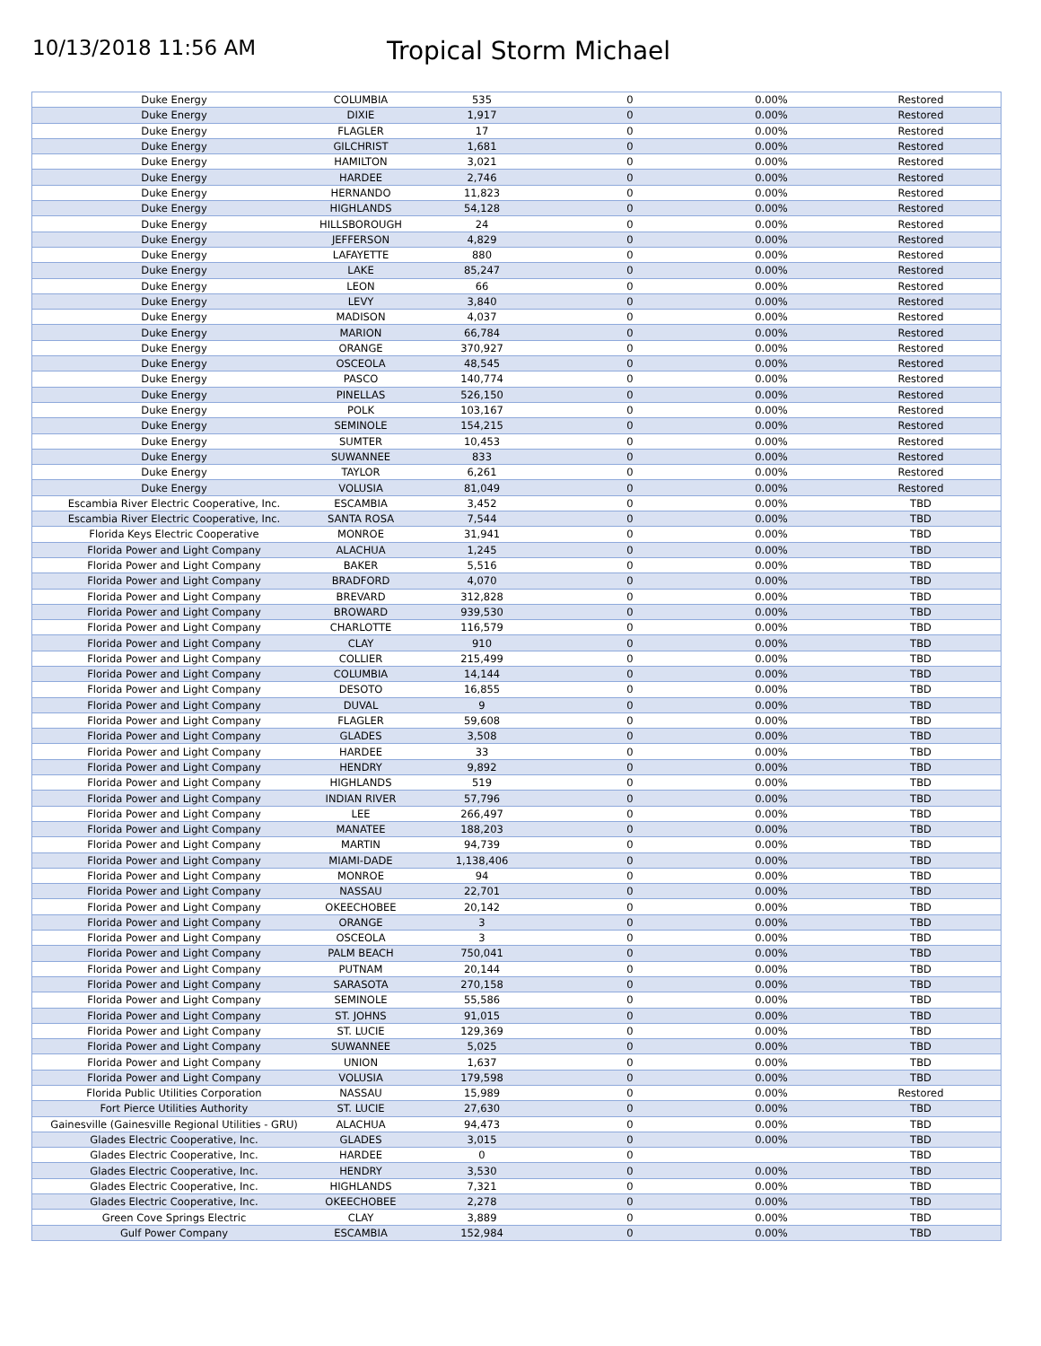10/13/2018 11:56 AM
Tropical Storm Michael
| Duke Energy | COLUMBIA | 535 | 0 | 0.00% | Restored |
| Duke Energy | DIXIE | 1,917 | 0 | 0.00% | Restored |
| Duke Energy | FLAGLER | 17 | 0 | 0.00% | Restored |
| Duke Energy | GILCHRIST | 1,681 | 0 | 0.00% | Restored |
| Duke Energy | HAMILTON | 3,021 | 0 | 0.00% | Restored |
| Duke Energy | HARDEE | 2,746 | 0 | 0.00% | Restored |
| Duke Energy | HERNANDO | 11,823 | 0 | 0.00% | Restored |
| Duke Energy | HIGHLANDS | 54,128 | 0 | 0.00% | Restored |
| Duke Energy | HILLSBOROUGH | 24 | 0 | 0.00% | Restored |
| Duke Energy | JEFFERSON | 4,829 | 0 | 0.00% | Restored |
| Duke Energy | LAFAYETTE | 880 | 0 | 0.00% | Restored |
| Duke Energy | LAKE | 85,247 | 0 | 0.00% | Restored |
| Duke Energy | LEON | 66 | 0 | 0.00% | Restored |
| Duke Energy | LEVY | 3,840 | 0 | 0.00% | Restored |
| Duke Energy | MADISON | 4,037 | 0 | 0.00% | Restored |
| Duke Energy | MARION | 66,784 | 0 | 0.00% | Restored |
| Duke Energy | ORANGE | 370,927 | 0 | 0.00% | Restored |
| Duke Energy | OSCEOLA | 48,545 | 0 | 0.00% | Restored |
| Duke Energy | PASCO | 140,774 | 0 | 0.00% | Restored |
| Duke Energy | PINELLAS | 526,150 | 0 | 0.00% | Restored |
| Duke Energy | POLK | 103,167 | 0 | 0.00% | Restored |
| Duke Energy | SEMINOLE | 154,215 | 0 | 0.00% | Restored |
| Duke Energy | SUMTER | 10,453 | 0 | 0.00% | Restored |
| Duke Energy | SUWANNEE | 833 | 0 | 0.00% | Restored |
| Duke Energy | TAYLOR | 6,261 | 0 | 0.00% | Restored |
| Duke Energy | VOLUSIA | 81,049 | 0 | 0.00% | Restored |
| Escambia River Electric Cooperative, Inc. | ESCAMBIA | 3,452 | 0 | 0.00% | TBD |
| Escambia River Electric Cooperative, Inc. | SANTA ROSA | 7,544 | 0 | 0.00% | TBD |
| Florida Keys Electric Cooperative | MONROE | 31,941 | 0 | 0.00% | TBD |
| Florida Power and Light Company | ALACHUA | 1,245 | 0 | 0.00% | TBD |
| Florida Power and Light Company | BAKER | 5,516 | 0 | 0.00% | TBD |
| Florida Power and Light Company | BRADFORD | 4,070 | 0 | 0.00% | TBD |
| Florida Power and Light Company | BREVARD | 312,828 | 0 | 0.00% | TBD |
| Florida Power and Light Company | BROWARD | 939,530 | 0 | 0.00% | TBD |
| Florida Power and Light Company | CHARLOTTE | 116,579 | 0 | 0.00% | TBD |
| Florida Power and Light Company | CLAY | 910 | 0 | 0.00% | TBD |
| Florida Power and Light Company | COLLIER | 215,499 | 0 | 0.00% | TBD |
| Florida Power and Light Company | COLUMBIA | 14,144 | 0 | 0.00% | TBD |
| Florida Power and Light Company | DESOTO | 16,855 | 0 | 0.00% | TBD |
| Florida Power and Light Company | DUVAL | 9 | 0 | 0.00% | TBD |
| Florida Power and Light Company | FLAGLER | 59,608 | 0 | 0.00% | TBD |
| Florida Power and Light Company | GLADES | 3,508 | 0 | 0.00% | TBD |
| Florida Power and Light Company | HARDEE | 33 | 0 | 0.00% | TBD |
| Florida Power and Light Company | HENDRY | 9,892 | 0 | 0.00% | TBD |
| Florida Power and Light Company | HIGHLANDS | 519 | 0 | 0.00% | TBD |
| Florida Power and Light Company | INDIAN RIVER | 57,796 | 0 | 0.00% | TBD |
| Florida Power and Light Company | LEE | 266,497 | 0 | 0.00% | TBD |
| Florida Power and Light Company | MANATEE | 188,203 | 0 | 0.00% | TBD |
| Florida Power and Light Company | MARTIN | 94,739 | 0 | 0.00% | TBD |
| Florida Power and Light Company | MIAMI-DADE | 1,138,406 | 0 | 0.00% | TBD |
| Florida Power and Light Company | MONROE | 94 | 0 | 0.00% | TBD |
| Florida Power and Light Company | NASSAU | 22,701 | 0 | 0.00% | TBD |
| Florida Power and Light Company | OKEECHOBEE | 20,142 | 0 | 0.00% | TBD |
| Florida Power and Light Company | ORANGE | 3 | 0 | 0.00% | TBD |
| Florida Power and Light Company | OSCEOLA | 3 | 0 | 0.00% | TBD |
| Florida Power and Light Company | PALM BEACH | 750,041 | 0 | 0.00% | TBD |
| Florida Power and Light Company | PUTNAM | 20,144 | 0 | 0.00% | TBD |
| Florida Power and Light Company | SARASOTA | 270,158 | 0 | 0.00% | TBD |
| Florida Power and Light Company | SEMINOLE | 55,586 | 0 | 0.00% | TBD |
| Florida Power and Light Company | ST. JOHNS | 91,015 | 0 | 0.00% | TBD |
| Florida Power and Light Company | ST. LUCIE | 129,369 | 0 | 0.00% | TBD |
| Florida Power and Light Company | SUWANNEE | 5,025 | 0 | 0.00% | TBD |
| Florida Power and Light Company | UNION | 1,637 | 0 | 0.00% | TBD |
| Florida Power and Light Company | VOLUSIA | 179,598 | 0 | 0.00% | TBD |
| Florida Public Utilities Corporation | NASSAU | 15,989 | 0 | 0.00% | Restored |
| Fort Pierce Utilities Authority | ST. LUCIE | 27,630 | 0 | 0.00% | TBD |
| Gainesville (Gainesville Regional Utilities - GRU) | ALACHUA | 94,473 | 0 | 0.00% | TBD |
| Glades Electric Cooperative, Inc. | GLADES | 3,015 | 0 | 0.00% | TBD |
| Glades Electric Cooperative, Inc. | HARDEE | 0 | 0 | | TBD |
| Glades Electric Cooperative, Inc. | HENDRY | 3,530 | 0 | 0.00% | TBD |
| Glades Electric Cooperative, Inc. | HIGHLANDS | 7,321 | 0 | 0.00% | TBD |
| Glades Electric Cooperative, Inc. | OKEECHOBEE | 2,278 | 0 | 0.00% | TBD |
| Green Cove Springs Electric | CLAY | 3,889 | 0 | 0.00% | TBD |
| Gulf Power Company | ESCAMBIA | 152,984 | 0 | 0.00% | TBD |